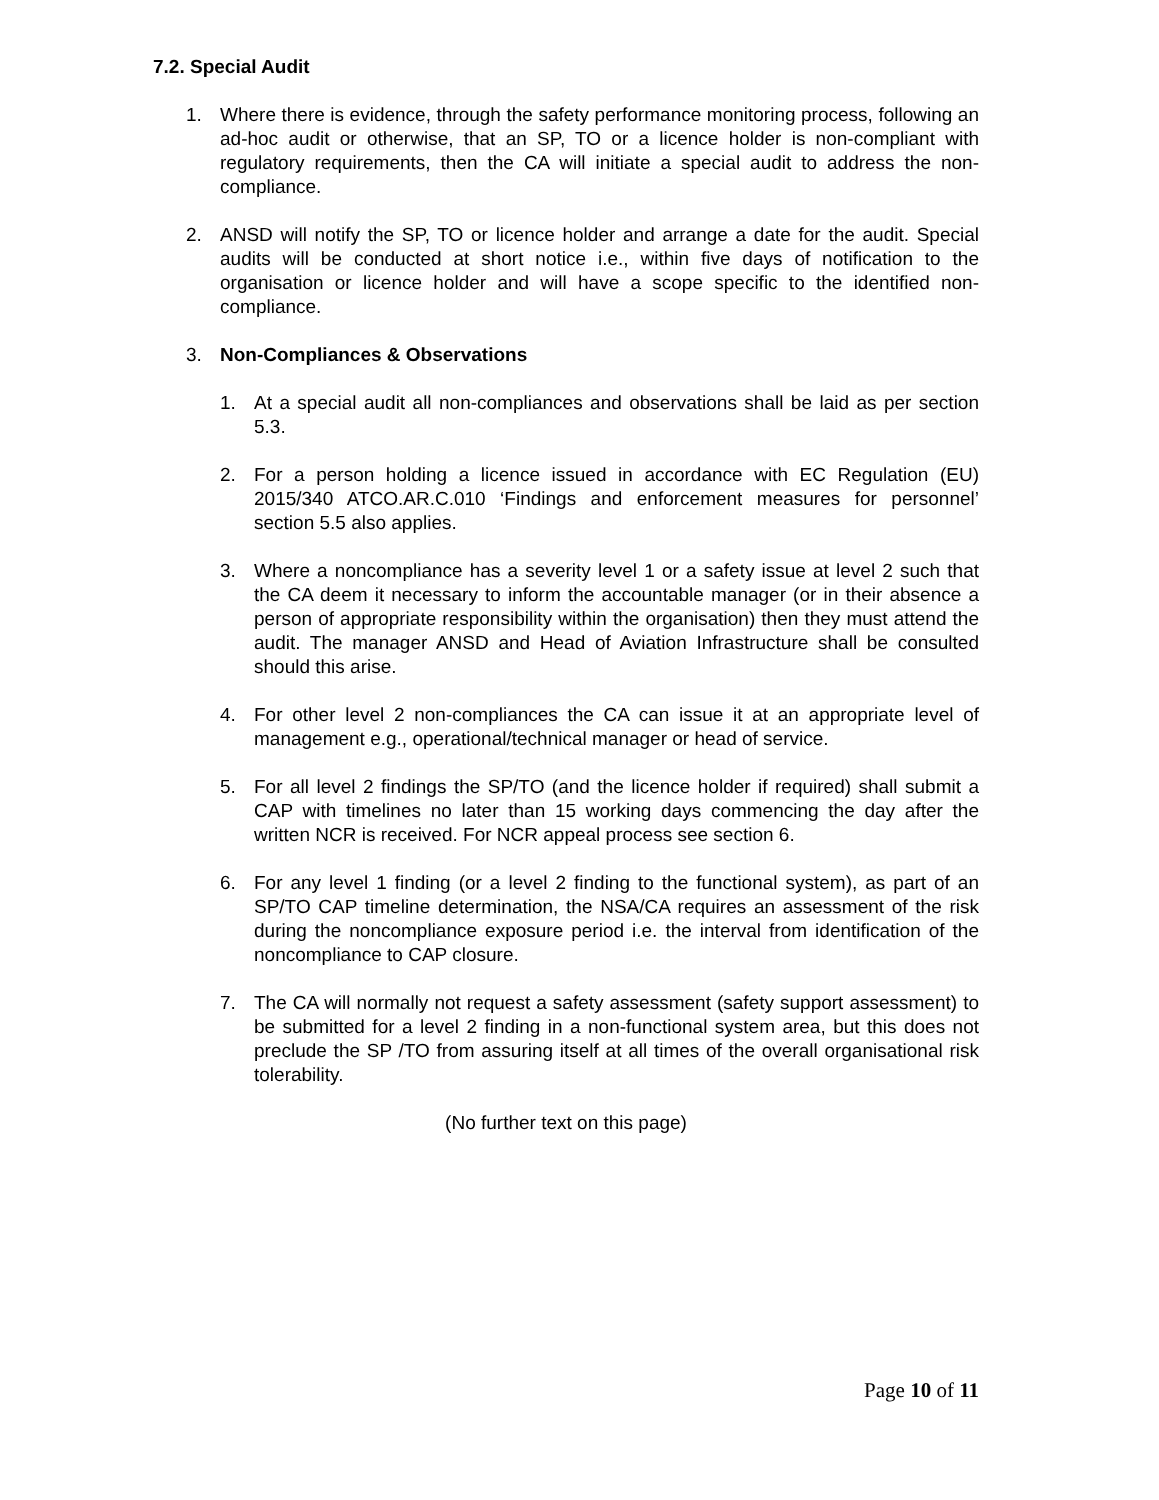7.2. Special Audit
1. Where there is evidence, through the safety performance monitoring process, following an ad-hoc audit or otherwise, that an SP, TO or a licence holder is non-compliant with regulatory requirements, then the CA will initiate a special audit to address the non-compliance.
2. ANSD will notify the SP, TO or licence holder and arrange a date for the audit. Special audits will be conducted at short notice i.e., within five days of notification to the organisation or licence holder and will have a scope specific to the identified non-compliance.
3. Non-Compliances & Observations
1. At a special audit all non-compliances and observations shall be laid as per section 5.3.
2. For a person holding a licence issued in accordance with EC Regulation (EU) 2015/340 ATCO.AR.C.010 ‘Findings and enforcement measures for personnel’ section 5.5 also applies.
3. Where a noncompliance has a severity level 1 or a safety issue at level 2 such that the CA deem it necessary to inform the accountable manager (or in their absence a person of appropriate responsibility within the organisation) then they must attend the audit. The manager ANSD and Head of Aviation Infrastructure shall be consulted should this arise.
4. For other level 2 non-compliances the CA can issue it at an appropriate level of management e.g., operational/technical manager or head of service.
5. For all level 2 findings the SP/TO (and the licence holder if required) shall submit a CAP with timelines no later than 15 working days commencing the day after the written NCR is received. For NCR appeal process see section 6.
6. For any level 1 finding (or a level 2 finding to the functional system), as part of an SP/TO CAP timeline determination, the NSA/CA requires an assessment of the risk during the noncompliance exposure period i.e. the interval from identification of the noncompliance to CAP closure.
7. The CA will normally not request a safety assessment (safety support assessment) to be submitted for a level 2 finding in a non-functional system area, but this does not preclude the SP /TO from assuring itself at all times of the overall organisational risk tolerability.
(No further text on this page)
Page 10 of 11